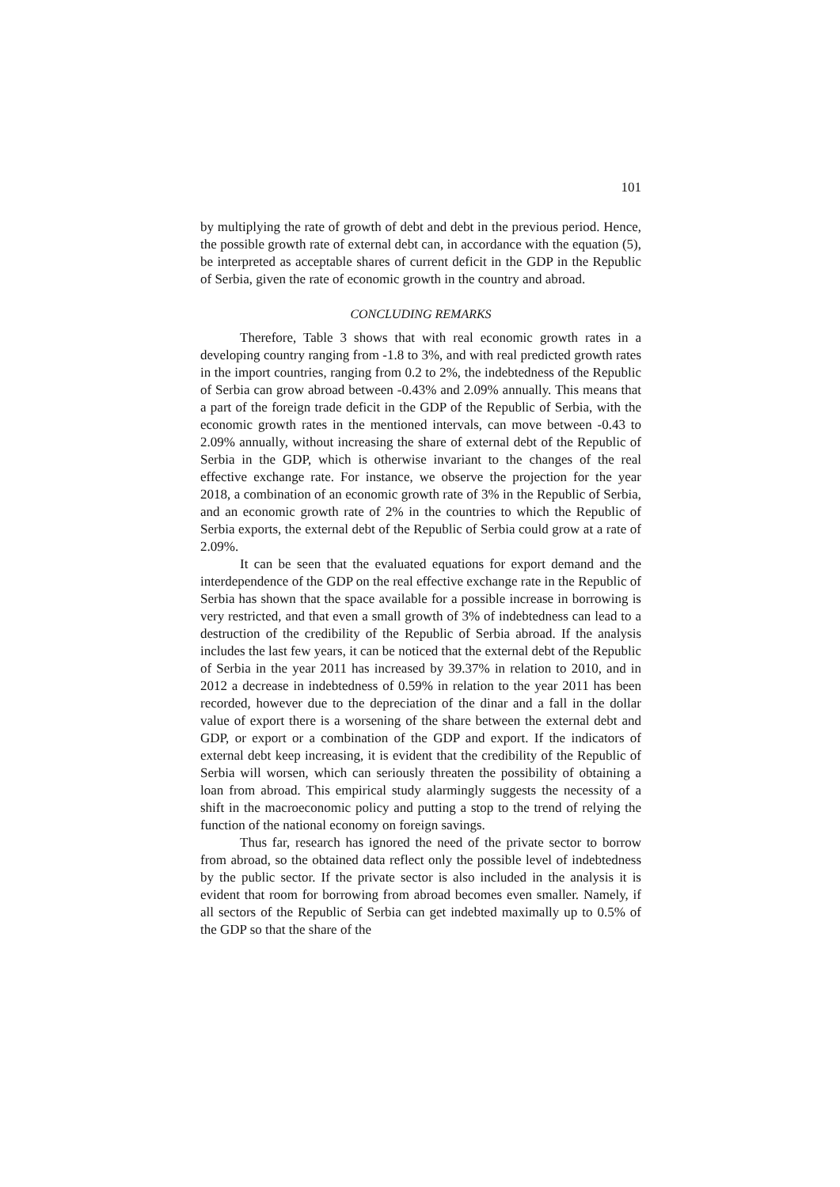101
by multiplying the rate of growth of debt and debt in the previous period. Hence, the possible growth rate of external debt can, in accordance with the equation (5), be interpreted as acceptable shares of current deficit in the GDP in the Republic of Serbia, given the rate of economic growth in the country and abroad.
CONCLUDING REMARKS
Therefore, Table 3 shows that with real economic growth rates in a developing country ranging from -1.8 to 3%, and with real predicted growth rates in the import countries, ranging from 0.2 to 2%, the indebtedness of the Republic of Serbia can grow abroad between -0.43% and 2.09% annually. This means that a part of the foreign trade deficit in the GDP of the Republic of Serbia, with the economic growth rates in the mentioned intervals, can move between -0.43 to 2.09% annually, without increasing the share of external debt of the Republic of Serbia in the GDP, which is otherwise invariant to the changes of the real effective exchange rate. For instance, we observe the projection for the year 2018, a combination of an economic growth rate of 3% in the Republic of Serbia, and an economic growth rate of 2% in the countries to which the Republic of Serbia exports, the external debt of the Republic of Serbia could grow at a rate of 2.09%.
It can be seen that the evaluated equations for export demand and the interdependence of the GDP on the real effective exchange rate in the Republic of Serbia has shown that the space available for a possible increase in borrowing is very restricted, and that even a small growth of 3% of indebtedness can lead to a destruction of the credibility of the Republic of Serbia abroad. If the analysis includes the last few years, it can be noticed that the external debt of the Republic of Serbia in the year 2011 has increased by 39.37% in relation to 2010, and in 2012 a decrease in indebtedness of 0.59% in relation to the year 2011 has been recorded, however due to the depreciation of the dinar and a fall in the dollar value of export there is a worsening of the share between the external debt and GDP, or export or a combination of the GDP and export. If the indicators of external debt keep increasing, it is evident that the credibility of the Republic of Serbia will worsen, which can seriously threaten the possibility of obtaining a loan from abroad. This empirical study alarmingly suggests the necessity of a shift in the macroeconomic policy and putting a stop to the trend of relying the function of the national economy on foreign savings.
Thus far, research has ignored the need of the private sector to borrow from abroad, so the obtained data reflect only the possible level of indebtedness by the public sector. If the private sector is also included in the analysis it is evident that room for borrowing from abroad becomes even smaller. Namely, if all sectors of the Republic of Serbia can get indebted maximally up to 0.5% of the GDP so that the share of the